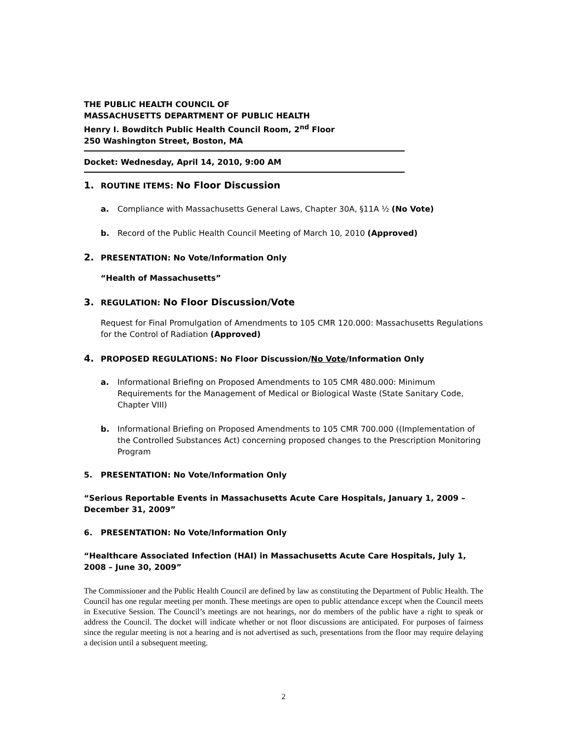THE PUBLIC HEALTH COUNCIL OF
MASSACHUSETTS DEPARTMENT OF PUBLIC HEALTH
Henry I. Bowditch Public Health Council Room, 2<sup>nd</sup> Floor
250 Washington Street, Boston, MA
Docket: Wednesday, April 14, 2010, 9:00 AM
1. ROUTINE ITEMS: No Floor Discussion
a. Compliance with Massachusetts General Laws, Chapter 30A, §11A ½ (No Vote)
b. Record of the Public Health Council Meeting of March 10, 2010 (Approved)
2. PRESENTATION: No Vote/Information Only
“Health of Massachusetts”
3. REGULATION: No Floor Discussion/Vote
Request for Final Promulgation of Amendments to 105 CMR 120.000: Massachusetts Regulations for the Control of Radiation (Approved)
4. PROPOSED REGULATIONS: No Floor Discussion/No Vote/Information Only
a. Informational Briefing on Proposed Amendments to 105 CMR 480.000: Minimum Requirements for the Management of Medical or Biological Waste (State Sanitary Code, Chapter VIII)
b. Informational Briefing on Proposed Amendments to 105 CMR 700.000 ((Implementation of the Controlled Substances Act) concerning proposed changes to the Prescription Monitoring Program
5. PRESENTATION: No Vote/Information Only
“Serious Reportable Events in Massachusetts Acute Care Hospitals, January 1, 2009 – December 31, 2009”
6. PRESENTATION: No Vote/Information Only
“Healthcare Associated Infection (HAI) in Massachusetts Acute Care Hospitals, July 1, 2008 – June 30, 2009”
The Commissioner and the Public Health Council are defined by law as constituting the Department of Public Health. The Council has one regular meeting per month. These meetings are open to public attendance except when the Council meets in Executive Session. The Council’s meetings are not hearings, nor do members of the public have a right to speak or address the Council. The docket will indicate whether or not floor discussions are anticipated. For purposes of fairness since the regular meeting is not a hearing and is not advertised as such, presentations from the floor may require delaying a decision until a subsequent meeting.
2